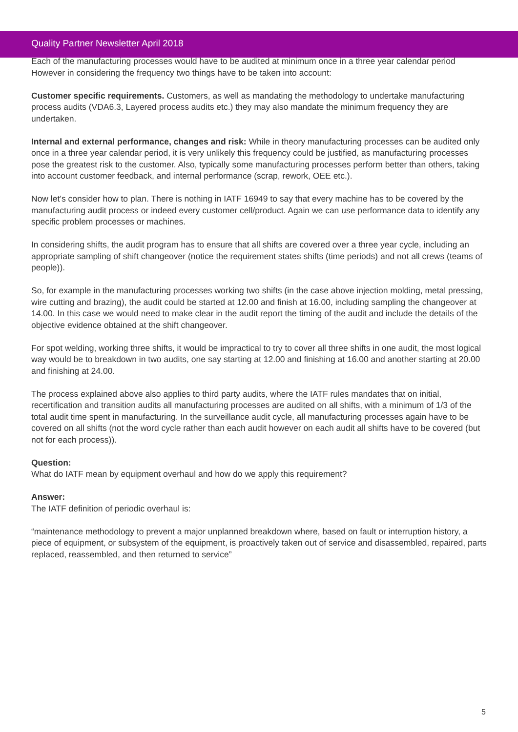Quality Partner Newsletter April 2018
Each of the manufacturing processes would have to be audited at minimum once in a three year calendar period However in considering the frequency two things have to be taken into account:
Customer specific requirements. Customers, as well as mandating the methodology to undertake manufacturing process audits (VDA6.3, Layered process audits etc.) they may also mandate the minimum frequency they are undertaken.
Internal and external performance, changes and risk: While in theory manufacturing processes can be audited only once in a three year calendar period, it is very unlikely this frequency could be justified, as manufacturing processes pose the greatest risk to the customer. Also, typically some manufacturing processes perform better than others, taking into account customer feedback, and internal performance (scrap, rework, OEE etc.).
Now let’s consider how to plan. There is nothing in IATF 16949 to say that every machine has to be covered by the manufacturing audit process or indeed every customer cell/product. Again we can use performance data to identify any specific problem processes or machines.
In considering shifts, the audit program has to ensure that all shifts are covered over a three year cycle, including an appropriate sampling of shift changeover (notice the requirement states shifts (time periods) and not all crews (teams of people)).
So, for example in the manufacturing processes working two shifts (in the case above injection molding, metal pressing, wire cutting and brazing), the audit could be started at 12.00 and finish at 16.00, including sampling the changeover at 14.00. In this case we would need to make clear in the audit report the timing of the audit and include the details of the objective evidence obtained at the shift changeover.
For spot welding, working three shifts, it would be impractical to try to cover all three shifts in one audit, the most logical way would be to breakdown in two audits, one say starting at 12.00 and finishing at 16.00 and another starting at 20.00 and finishing at 24.00.
The process explained above also applies to third party audits, where the IATF rules mandates that on initial, recertification and transition audits all manufacturing processes are audited on all shifts, with a minimum of 1/3 of the total audit time spent in manufacturing. In the surveillance audit cycle, all manufacturing processes again have to be covered on all shifts (not the word cycle rather than each audit however on each audit all shifts have to be covered (but not for each process)).
Question:
What do IATF mean by equipment overhaul and how do we apply this requirement?
Answer:
The IATF definition of periodic overhaul is:
“maintenance methodology to prevent a major unplanned breakdown where, based on fault or interruption history, a piece of equipment, or subsystem of the equipment, is proactively taken out of service and disassembled, repaired, parts replaced, reassembled, and then returned to service”
5